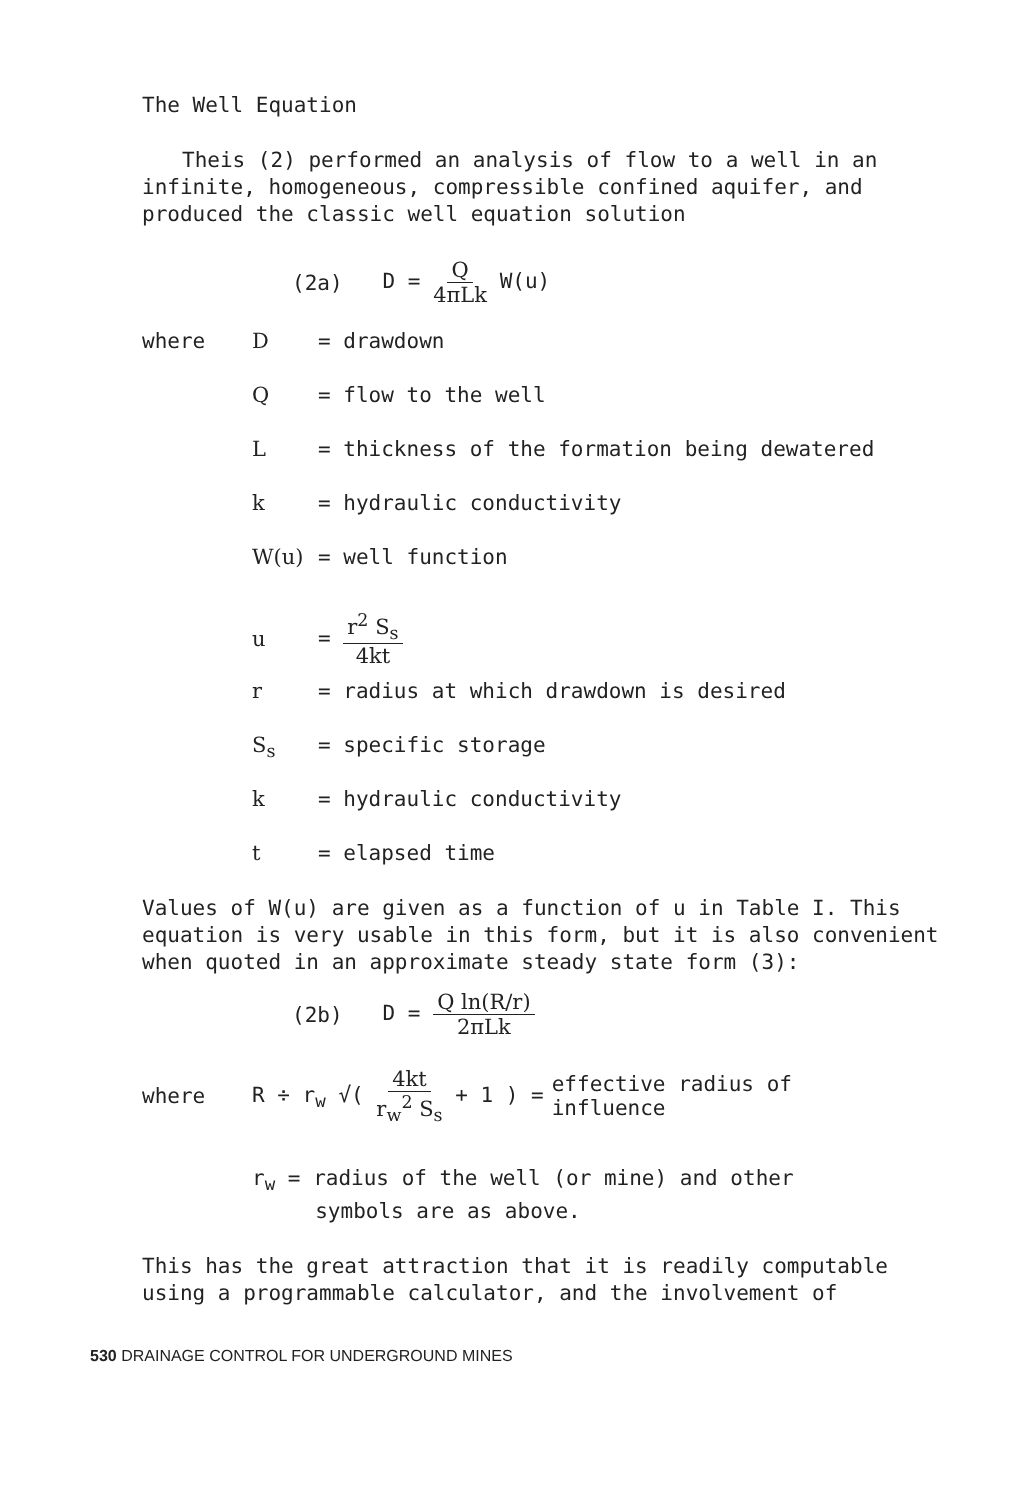The Well Equation
Theis (2) performed an analysis of flow to a well in an infinite, homogeneous, compressible confined aquifer, and produced the classic well equation solution
(2a) D = Q 4πLk W(u)
where D = drawdown
Q = flow to the well
L = thickness of the formation being dewatered
k = hydraulic conductivity
W(u) = well function
u = r<sup>2</sup> S<sub>s</sub> 4kt
r = radius at which drawdown is desired
S<sub>s</sub> = specific storage
k = hydraulic conductivity
t = elapsed time
Values of W(u) are given as a function of u in Table I. This equation is very usable in this form, but it is also convenient when quoted in an approximate steady state form (3):
(2b) D = Q ln(R/r) 2πLk
where R ÷ r<sub>w</sub> √( 4kt r<sub>w</sub><sup>2</sup> S<sub>s</sub> + 1 ) = effective radius of
influence
r<sub>w</sub> = radius of the well (or mine) and other
symbols are as above.
This has the great attraction that it is readily computable using a programmable calculator, and the involvement of
530 DRAINAGE CONTROL FOR UNDERGROUND MINES